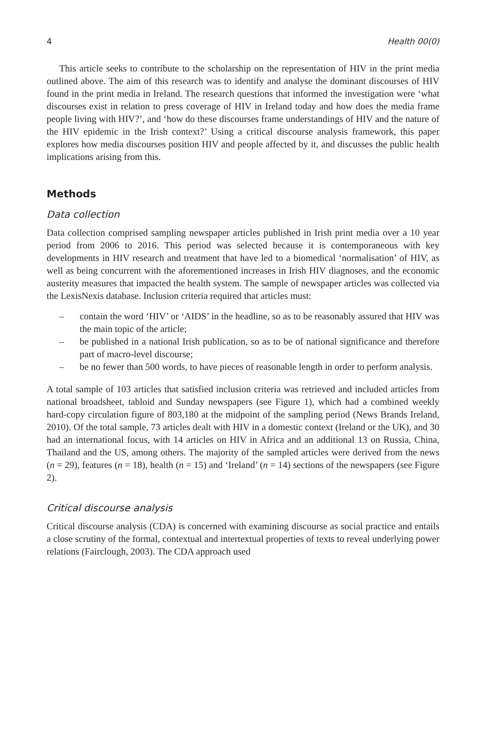4 Health 00(0)
This article seeks to contribute to the scholarship on the representation of HIV in the print media outlined above. The aim of this research was to identify and analyse the dominant discourses of HIV found in the print media in Ireland. The research questions that informed the investigation were ‘what discourses exist in relation to press coverage of HIV in Ireland today and how does the media frame people living with HIV?’, and ‘how do these discourses frame understandings of HIV and the nature of the HIV epidemic in the Irish context?’ Using a critical discourse analysis framework, this paper explores how media discourses position HIV and people affected by it, and discusses the public health implications arising from this.
Methods
Data collection
Data collection comprised sampling newspaper articles published in Irish print media over a 10 year period from 2006 to 2016. This period was selected because it is contemporaneous with key developments in HIV research and treatment that have led to a biomedical ‘normalisation’ of HIV, as well as being concurrent with the aforementioned increases in Irish HIV diagnoses, and the economic austerity measures that impacted the health system. The sample of newspaper articles was collected via the LexisNexis database. Inclusion criteria required that articles must:
– contain the word ‘HIV’ or ‘AIDS’ in the headline, so as to be reasonably assured that HIV was the main topic of the article;
– be published in a national Irish publication, so as to be of national significance and therefore part of macro-level discourse;
– be no fewer than 500 words, to have pieces of reasonable length in order to perform analysis.
A total sample of 103 articles that satisfied inclusion criteria was retrieved and included articles from national broadsheet, tabloid and Sunday newspapers (see Figure 1), which had a combined weekly hard-copy circulation figure of 803,180 at the midpoint of the sampling period (News Brands Ireland, 2010). Of the total sample, 73 articles dealt with HIV in a domestic context (Ireland or the UK), and 30 had an international focus, with 14 articles on HIV in Africa and an additional 13 on Russia, China, Thailand and the US, among others. The majority of the sampled articles were derived from the news (n = 29), features (n = 18), health (n = 15) and ‘Ireland’ (n = 14) sections of the newspapers (see Figure 2).
Critical discourse analysis
Critical discourse analysis (CDA) is concerned with examining discourse as social practice and entails a close scrutiny of the formal, contextual and intertextual properties of texts to reveal underlying power relations (Fairclough, 2003). The CDA approach used